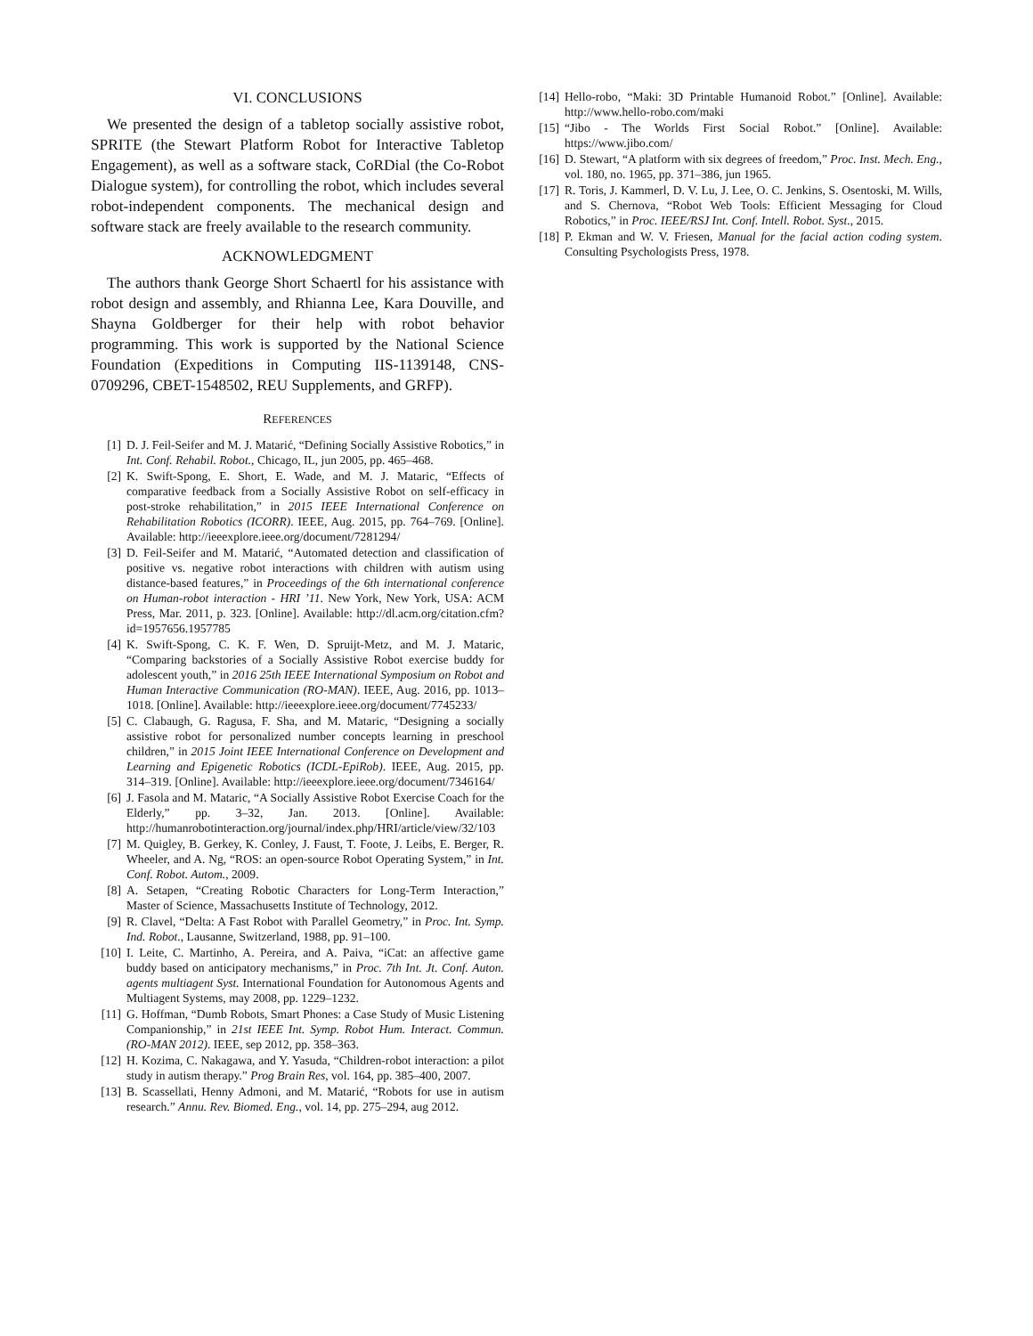VI. CONCLUSIONS
We presented the design of a tabletop socially assistive robot, SPRITE (the Stewart Platform Robot for Interactive Tabletop Engagement), as well as a software stack, CoRDial (the Co-Robot Dialogue system), for controlling the robot, which includes several robot-independent components. The mechanical design and software stack are freely available to the research community.
ACKNOWLEDGMENT
The authors thank George Short Schaertl for his assistance with robot design and assembly, and Rhianna Lee, Kara Douville, and Shayna Goldberger for their help with robot behavior programming. This work is supported by the National Science Foundation (Expeditions in Computing IIS-1139148, CNS-0709296, CBET-1548502, REU Supplements, and GRFP).
REFERENCES
[1] D. J. Feil-Seifer and M. J. Matarić, “Defining Socially Assistive Robotics,” in Int. Conf. Rehabil. Robot., Chicago, IL, jun 2005, pp. 465–468.
[2] K. Swift-Spong, E. Short, E. Wade, and M. J. Mataric, “Effects of comparative feedback from a Socially Assistive Robot on self-efficacy in post-stroke rehabilitation,” in 2015 IEEE International Conference on Rehabilitation Robotics (ICORR). IEEE, Aug. 2015, pp. 764–769. [Online]. Available: http://ieeexplore.ieee.org/document/7281294/
[3] D. Feil-Seifer and M. Matarić, “Automated detection and classification of positive vs. negative robot interactions with children with autism using distance-based features,” in Proceedings of the 6th international conference on Human-robot interaction - HRI ’11. New York, New York, USA: ACM Press, Mar. 2011, p. 323. [Online]. Available: http://dl.acm.org/citation.cfm?id=1957656.1957785
[4] K. Swift-Spong, C. K. F. Wen, D. Spruijt-Metz, and M. J. Mataric, “Comparing backstories of a Socially Assistive Robot exercise buddy for adolescent youth,” in 2016 25th IEEE International Symposium on Robot and Human Interactive Communication (RO-MAN). IEEE, Aug. 2016, pp. 1013–1018. [Online]. Available: http://ieeexplore.ieee.org/document/7745233/
[5] C. Clabaugh, G. Ragusa, F. Sha, and M. Mataric, “Designing a socially assistive robot for personalized number concepts learning in preschool children,” in 2015 Joint IEEE International Conference on Development and Learning and Epigenetic Robotics (ICDL-EpiRob). IEEE, Aug. 2015, pp. 314–319. [Online]. Available: http://ieeexplore.ieee.org/document/7346164/
[6] J. Fasola and M. Mataric, “A Socially Assistive Robot Exercise Coach for the Elderly,” pp. 3–32, Jan. 2013. [Online]. Available: http://humanrobotinteraction.org/journal/index.php/HRI/article/view/32/103
[7] M. Quigley, B. Gerkey, K. Conley, J. Faust, T. Foote, J. Leibs, E. Berger, R. Wheeler, and A. Ng, “ROS: an open-source Robot Operating System,” in Int. Conf. Robot. Autom., 2009.
[8] A. Setapen, “Creating Robotic Characters for Long-Term Interaction,” Master of Science, Massachusetts Institute of Technology, 2012.
[9] R. Clavel, “Delta: A Fast Robot with Parallel Geometry,” in Proc. Int. Symp. Ind. Robot., Lausanne, Switzerland, 1988, pp. 91–100.
[10] I. Leite, C. Martinho, A. Pereira, and A. Paiva, “iCat: an affective game buddy based on anticipatory mechanisms,” in Proc. 7th Int. Jt. Conf. Auton. agents multiagent Syst. International Foundation for Autonomous Agents and Multiagent Systems, may 2008, pp. 1229–1232.
[11] G. Hoffman, “Dumb Robots, Smart Phones: a Case Study of Music Listening Companionship,” in 21st IEEE Int. Symp. Robot Hum. Interact. Commun. (RO-MAN 2012). IEEE, sep 2012, pp. 358–363.
[12] H. Kozima, C. Nakagawa, and Y. Yasuda, “Children-robot interaction: a pilot study in autism therapy.” Prog Brain Res, vol. 164, pp. 385–400, 2007.
[13] B. Scassellati, Henny Admoni, and M. Matarić, “Robots for use in autism research.” Annu. Rev. Biomed. Eng., vol. 14, pp. 275–294, aug 2012.
[14] Hello-robo, “Maki: 3D Printable Humanoid Robot.” [Online]. Available: http://www.hello-robo.com/maki
[15] “Jibo - The Worlds First Social Robot.” [Online]. Available: https://www.jibo.com/
[16] D. Stewart, “A platform with six degrees of freedom,” Proc. Inst. Mech. Eng., vol. 180, no. 1965, pp. 371–386, jun 1965.
[17] R. Toris, J. Kammerl, D. V. Lu, J. Lee, O. C. Jenkins, S. Osentoski, M. Wills, and S. Chernova, “Robot Web Tools: Efficient Messaging for Cloud Robotics,” in Proc. IEEE/RSJ Int. Conf. Intell. Robot. Syst., 2015.
[18] P. Ekman and W. V. Friesen, Manual for the facial action coding system. Consulting Psychologists Press, 1978.